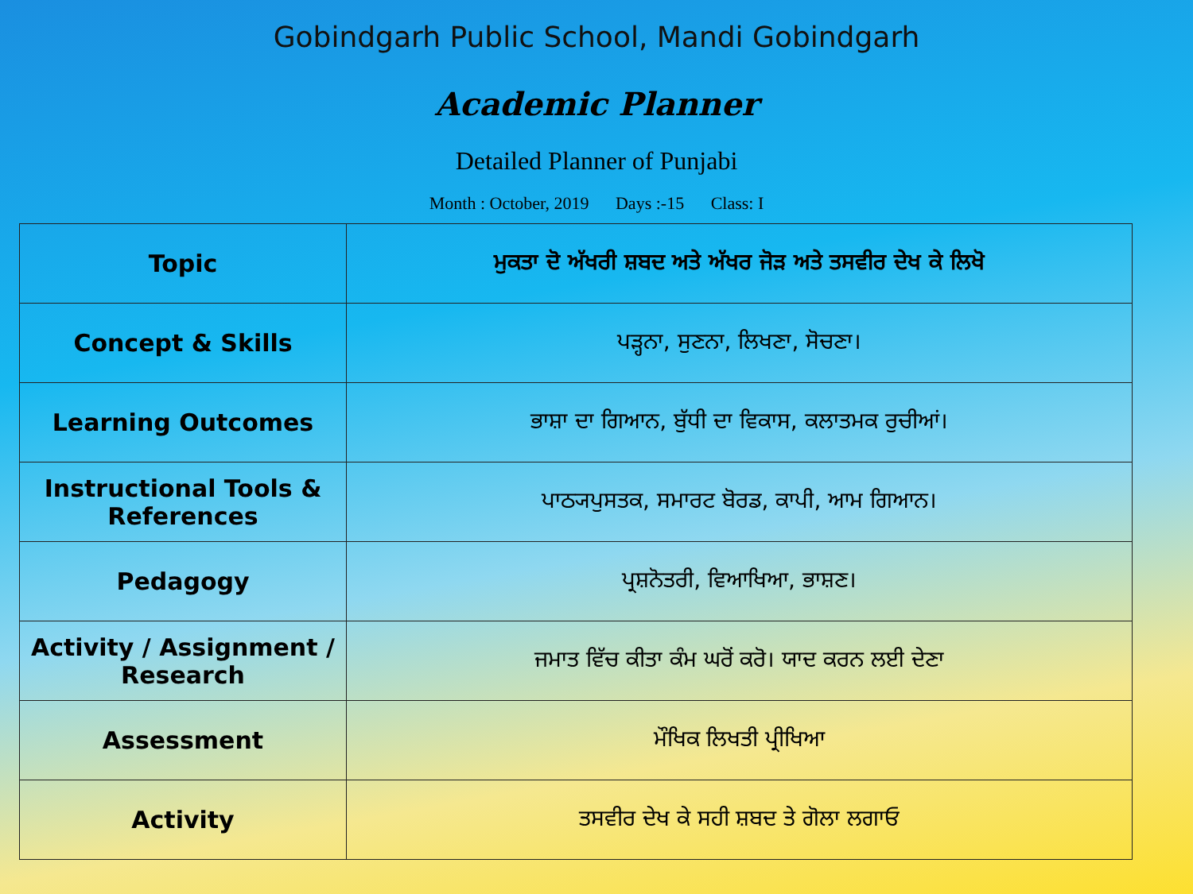Gobindgarh Public School, Mandi Gobindgarh
Academic Planner
Detailed Planner of Punjabi
Month : October, 2019 Days :-15 Class: I
| Topic | ਮੁਕਤਾ ਦੋ ਅੱਖਰੀ ਸ਼ਬਦ ਅਤੇ ਅੱਖਰ ਜੋੜ ਅਤੇ ਤਸਵੀਰ ਦੇਖ ਕੇ ਲਿਖੋ |
| Concept & Skills | ਪੜ੍ਹਨਾ, ਸੁਣਨਾ, ਲਿਖਣਾ, ਸੋਚਣਾ। |
| Learning Outcomes | ਭਾਸ਼ਾ ਦਾ ਗਿਆਨ, ਬੁੱਧੀ ਦਾ ਵਿਕਾਸ, ਕਲਾਤਮਕ ਰੁਚੀਆਂ। |
| Instructional Tools & References | ਪਾਠ੍ਯਪੁਸਤਕ, ਸਮਾਰਟ ਬੋਰਡ, ਕਾਪੀ, ਆਮ ਗਿਆਨ। |
| Pedagogy | ਪ੍ਰਸ਼ਨੋਤਰੀ, ਵਿਆਖਿਆ, ਭਾਸ਼ਣ। |
| Activity / Assignment / Research | ਜਮਾਤ ਵਿੱਚ ਕੀਤਾ ਕੰਮ ਘਰੋਂ ਕਰੋ। ਯਾਦ ਕਰਨ ਲਈ ਦੇਣਾ |
| Assessment | ਮੌਖਿਕ ਲਿਖਤੀ ਪ੍ਰੀਖਿਆ |
| Activity | ਤਸਵੀਰ ਦੇਖ ਕੇ ਸਹੀ ਸ਼ਬਦ ਤੇ ਗੋਲਾ ਲਗਾਓ |